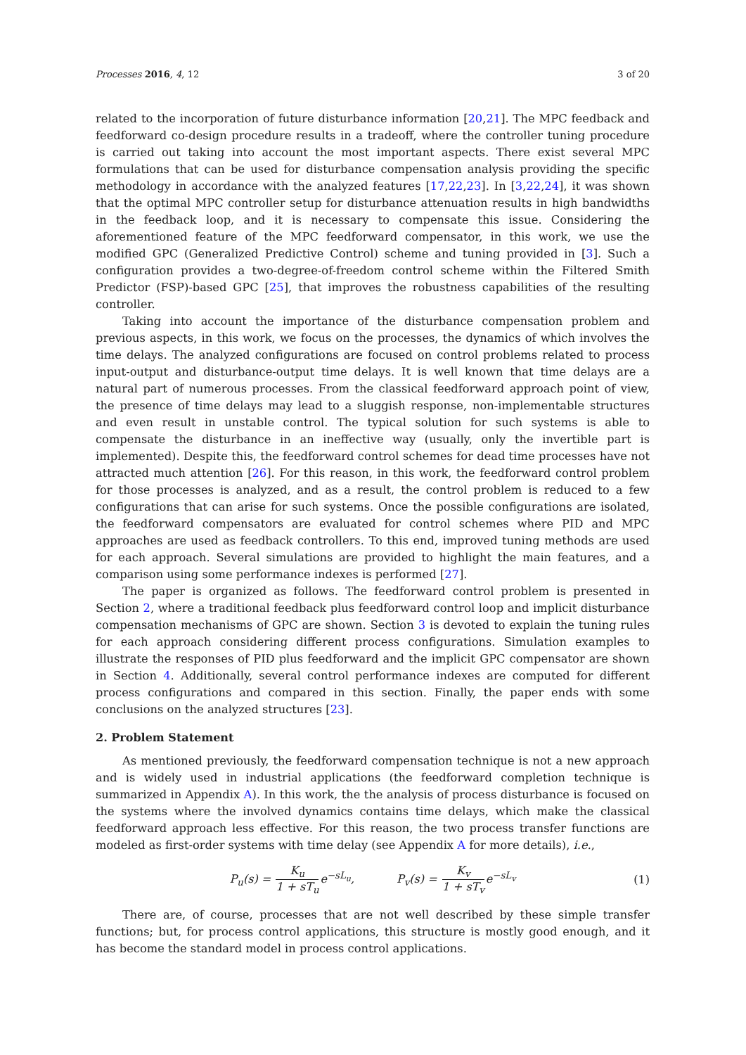Processes 2016, 4, 12 3 of 20
related to the incorporation of future disturbance information [20,21]. The MPC feedback and feedforward co-design procedure results in a tradeoff, where the controller tuning procedure is carried out taking into account the most important aspects. There exist several MPC formulations that can be used for disturbance compensation analysis providing the specific methodology in accordance with the analyzed features [17,22,23]. In [3,22,24], it was shown that the optimal MPC controller setup for disturbance attenuation results in high bandwidths in the feedback loop, and it is necessary to compensate this issue. Considering the aforementioned feature of the MPC feedforward compensator, in this work, we use the modified GPC (Generalized Predictive Control) scheme and tuning provided in [3]. Such a configuration provides a two-degree-of-freedom control scheme within the Filtered Smith Predictor (FSP)-based GPC [25], that improves the robustness capabilities of the resulting controller.
Taking into account the importance of the disturbance compensation problem and previous aspects, in this work, we focus on the processes, the dynamics of which involves the time delays. The analyzed configurations are focused on control problems related to process input-output and disturbance-output time delays. It is well known that time delays are a natural part of numerous processes. From the classical feedforward approach point of view, the presence of time delays may lead to a sluggish response, non-implementable structures and even result in unstable control. The typical solution for such systems is able to compensate the disturbance in an ineffective way (usually, only the invertible part is implemented). Despite this, the feedforward control schemes for dead time processes have not attracted much attention [26]. For this reason, in this work, the feedforward control problem for those processes is analyzed, and as a result, the control problem is reduced to a few configurations that can arise for such systems. Once the possible configurations are isolated, the feedforward compensators are evaluated for control schemes where PID and MPC approaches are used as feedback controllers. To this end, improved tuning methods are used for each approach. Several simulations are provided to highlight the main features, and a comparison using some performance indexes is performed [27].
The paper is organized as follows. The feedforward control problem is presented in Section 2, where a traditional feedback plus feedforward control loop and implicit disturbance compensation mechanisms of GPC are shown. Section 3 is devoted to explain the tuning rules for each approach considering different process configurations. Simulation examples to illustrate the responses of PID plus feedforward and the implicit GPC compensator are shown in Section 4. Additionally, several control performance indexes are computed for different process configurations and compared in this section. Finally, the paper ends with some conclusions on the analyzed structures [23].
2. Problem Statement
As mentioned previously, the feedforward compensation technique is not a new approach and is widely used in industrial applications (the feedforward completion technique is summarized in Appendix A). In this work, the the analysis of process disturbance is focused on the systems where the involved dynamics contains time delays, which make the classical feedforward approach less effective. For this reason, the two process transfer functions are modeled as first-order systems with time delay (see Appendix A for more details), i.e.,
P<sub>u</sub>(s) = K<sub>u</sub> 1 + sT<sub>u</sub>e<sup>−sL<sub>u</sub></sup>, P<sub>v</sub>(s) = K<sub>v</sub> 1 + sT<sub>v</sub>e<sup>−sL<sub>v</sub></sup> (1)
There are, of course, processes that are not well described by these simple transfer functions; but, for process control applications, this structure is mostly good enough, and it has become the standard model in process control applications.